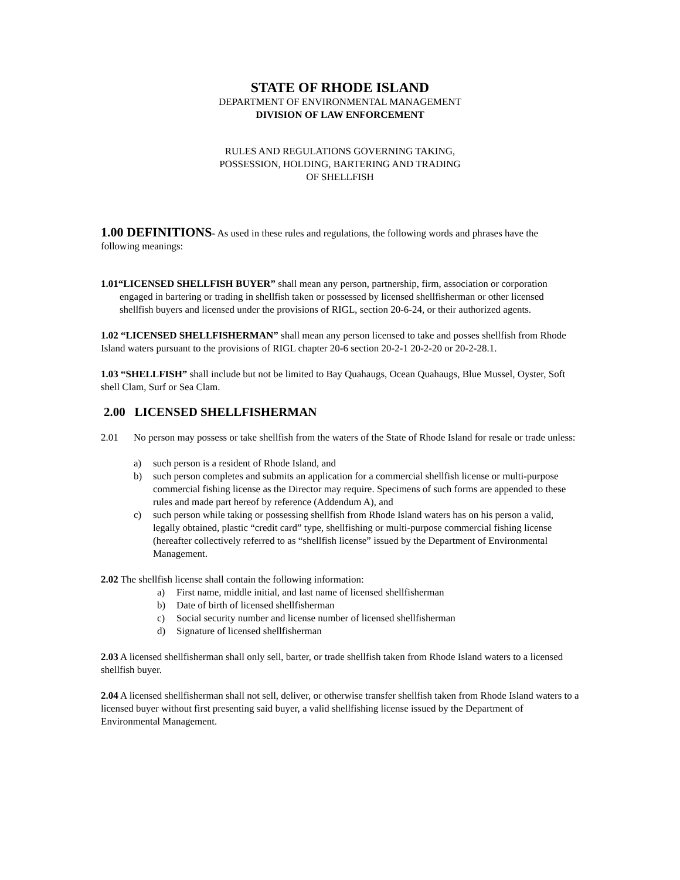STATE OF RHODE ISLAND
DEPARTMENT OF ENVIRONMENTAL MANAGEMENT
DIVISION OF LAW ENFORCEMENT
RULES AND REGULATIONS GOVERNING TAKING,
POSSESSION, HOLDING, BARTERING AND TRADING
OF SHELLFISH
1.00 DEFINITIONS- As used in these rules and regulations, the following words and phrases have the following meanings:
1.01“LICENSED SHELLFISH BUYER” shall mean any person, partnership, firm, association or corporation engaged in bartering or trading in shellfish taken or possessed by licensed shellfisherman or other licensed shellfish buyers and licensed under the provisions of RIGL, section 20-6-24, or their authorized agents.
1.02 “LICENSED SHELLFISHERMAN” shall mean any person licensed to take and posses shellfish from Rhode Island waters pursuant to the provisions of RIGL chapter 20-6 section 20-2-1 20-2-20 or 20-2-28.1.
1.03 “SHELLFISH” shall include but not be limited to Bay Quahaugs, Ocean Quahaugs, Blue Mussel, Oyster, Soft shell Clam, Surf or Sea Clam.
2.00 LICENSED SHELLFISHERMAN
2.01 No person may possess or take shellfish from the waters of the State of Rhode Island for resale or trade unless:
a) such person is a resident of Rhode Island, and
b) such person completes and submits an application for a commercial shellfish license or multi-purpose commercial fishing license as the Director may require. Specimens of such forms are appended to these rules and made part hereof by reference (Addendum A), and
c) such person while taking or possessing shellfish from Rhode Island waters has on his person a valid, legally obtained, plastic “credit card” type, shellfishing or multi-purpose commercial fishing license (hereafter collectively referred to as “shellfish license” issued by the Department of Environmental Management.
2.02 The shellfish license shall contain the following information:
a) First name, middle initial, and last name of licensed shellfisherman
b) Date of birth of licensed shellfisherman
c) Social security number and license number of licensed shellfisherman
d) Signature of licensed shellfisherman
2.03 A licensed shellfisherman shall only sell, barter, or trade shellfish taken from Rhode Island waters to a licensed shellfish buyer.
2.04 A licensed shellfisherman shall not sell, deliver, or otherwise transfer shellfish taken from Rhode Island waters to a licensed buyer without first presenting said buyer, a valid shellfishing license issued by the Department of Environmental Management.